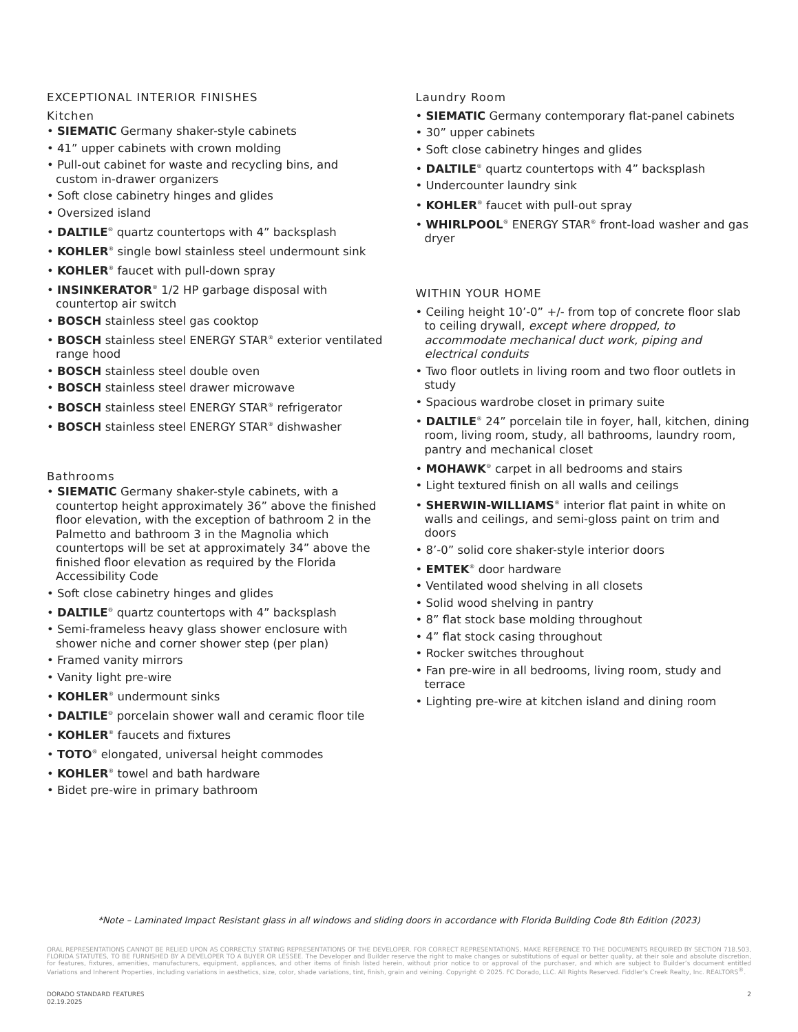EXCEPTIONAL INTERIOR FINISHES
Kitchen
• SIEMATIC Germany shaker-style cabinets
• 41” upper cabinets with crown molding
• Pull-out cabinet for waste and recycling bins, and custom in-drawer organizers
• Soft close cabinetry hinges and glides
• Oversized island
• DALTILE<sup>®</sup> quartz countertops with 4” backsplash
• KOHLER<sup>®</sup> single bowl stainless steel undermount sink
• KOHLER<sup>®</sup> faucet with pull-down spray
• INSINKERATOR<sup>®</sup> 1/2 HP garbage disposal with countertop air switch
• BOSCH stainless steel gas cooktop
• BOSCH stainless steel ENERGY STAR<sup>®</sup> exterior ventilated range hood
• BOSCH stainless steel double oven
• BOSCH stainless steel drawer microwave
• BOSCH stainless steel ENERGY STAR<sup>®</sup> refrigerator
• BOSCH stainless steel ENERGY STAR<sup>®</sup> dishwasher
Bathrooms
• SIEMATIC Germany shaker-style cabinets, with a countertop height approximately 36” above the finished floor elevation, with the exception of bathroom 2 in the Palmetto and bathroom 3 in the Magnolia which countertops will be set at approximately 34” above the finished floor elevation as required by the Florida Accessibility Code
• Soft close cabinetry hinges and glides
• DALTILE<sup>®</sup> quartz countertops with 4” backsplash
• Semi-frameless heavy glass shower enclosure with shower niche and corner shower step (per plan)
• Framed vanity mirrors
• Vanity light pre-wire
• KOHLER<sup>®</sup> undermount sinks
• DALTILE<sup>®</sup> porcelain shower wall and ceramic floor tile
• KOHLER<sup>®</sup> faucets and fixtures
• TOTO<sup>®</sup> elongated, universal height commodes
• KOHLER<sup>®</sup> towel and bath hardware
• Bidet pre-wire in primary bathroom
Laundry Room
• SIEMATIC Germany contemporary flat-panel cabinets
• 30” upper cabinets
• Soft close cabinetry hinges and glides
• DALTILE<sup>®</sup> quartz countertops with 4” backsplash
• Undercounter laundry sink
• KOHLER<sup>®</sup> faucet with pull-out spray
• WHIRLPOOL<sup>®</sup> ENERGY STAR<sup>®</sup> front-load washer and gas dryer
WITHIN YOUR HOME
• Ceiling height 10’-0” +/- from top of concrete floor slab to ceiling drywall, except where dropped, to accommodate mechanical duct work, piping and electrical conduits
• Two floor outlets in living room and two floor outlets in study
• Spacious wardrobe closet in primary suite
• DALTILE<sup>®</sup> 24” porcelain tile in foyer, hall, kitchen, dining room, living room, study, all bathrooms, laundry room, pantry and mechanical closet
• MOHAWK<sup>®</sup> carpet in all bedrooms and stairs
• Light textured finish on all walls and ceilings
• SHERWIN-WILLIAMS<sup>®</sup> interior flat paint in white on walls and ceilings, and semi-gloss paint on trim and doors
• 8’-0” solid core shaker-style interior doors
• EMTEK<sup>®</sup> door hardware
• Ventilated wood shelving in all closets
• Solid wood shelving in pantry
• 8” flat stock base molding throughout
• 4” flat stock casing throughout
• Rocker switches throughout
• Fan pre-wire in all bedrooms, living room, study and terrace
• Lighting pre-wire at kitchen island and dining room
*Note – Laminated Impact Resistant glass in all windows and sliding doors in accordance with Florida Building Code 8th Edition (2023)
ORAL REPRESENTATIONS CANNOT BE RELIED UPON AS CORRECTLY STATING REPRESENTATIONS OF THE DEVELOPER. FOR CORRECT REPRESENTATIONS, MAKE REFERENCE TO THE DOCUMENTS REQUIRED BY SECTION 718.503, FLORIDA STATUTES, TO BE FURNISHED BY A DEVELOPER TO A BUYER OR LESSEE. The Developer and Builder reserve the right to make changes or substitutions of equal or better quality, at their sole and absolute discretion, for features, fixtures, amenities, manufacturers, equipment, appliances, and other items of finish listed herein, without prior notice to or approval of the purchaser, and which are subject to Builder’s document entitled Variations and Inherent Properties, including variations in aesthetics, size, color, shade variations, tint, finish, grain and veining. Copyright © 2025. FC Dorado, LLC. All Rights Reserved. Fiddler’s Creek Realty, Inc. REALTORS<sup>®</sup>.
DORADO STANDARD FEATURES
02.19.2025
2